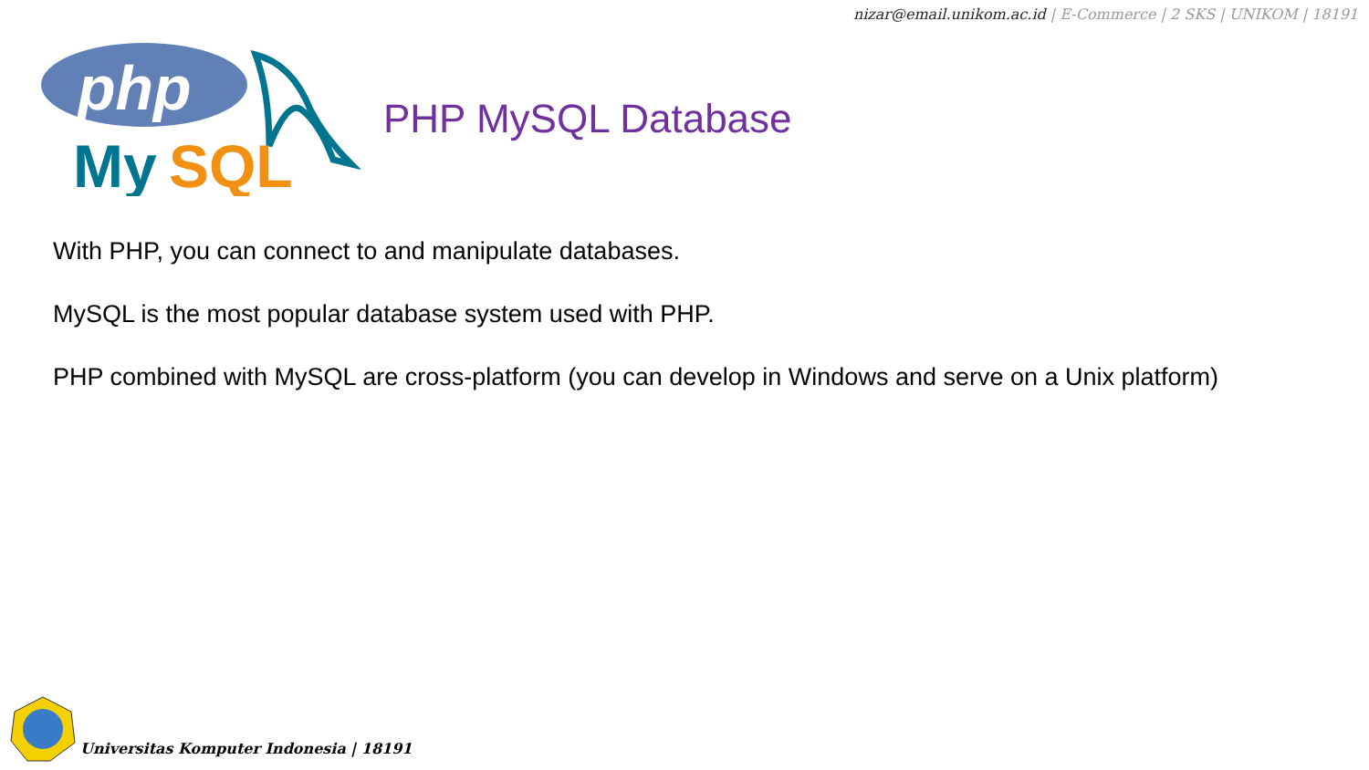nizar@email.unikom.ac.id | E-Commerce | 2 SKS | UNIKOM | 18191
php
My
SQL
PHP MySQL Database
With PHP, you can connect to and manipulate databases.
MySQL is the most popular database system used with PHP.
PHP combined with MySQL are cross-platform (you can develop in Windows and serve on a Unix platform)
Universitas Komputer Indonesia | 18191